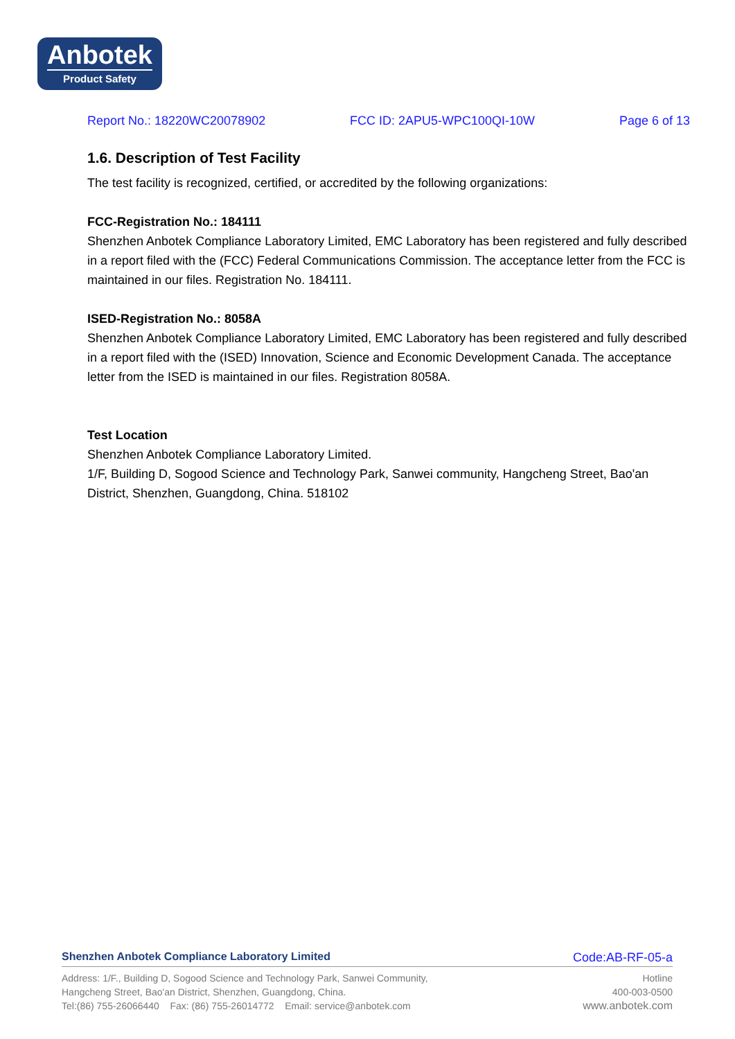Anbotek
Product Safety
Report No.: 18220WC20078902 FCC ID: 2APU5-WPC100QI-10W Page 6 of 13
1.6. Description of Test Facility
The test facility is recognized, certified, or accredited by the following organizations:
FCC-Registration No.: 184111
Shenzhen Anbotek Compliance Laboratory Limited, EMC Laboratory has been registered and fully described in a report filed with the (FCC) Federal Communications Commission. The acceptance letter from the FCC is maintained in our files. Registration No. 184111.
ISED-Registration No.: 8058A
Shenzhen Anbotek Compliance Laboratory Limited, EMC Laboratory has been registered and fully described in a report filed with the (ISED) Innovation, Science and Economic Development Canada. The acceptance letter from the ISED is maintained in our files. Registration 8058A.
Test Location
Shenzhen Anbotek Compliance Laboratory Limited.
1/F, Building D, Sogood Science and Technology Park, Sanwei community, Hangcheng Street, Bao'an District, Shenzhen, Guangdong, China. 518102
Shenzhen Anbotek Compliance Laboratory Limited Code:AB-RF-05-a
Address: 1/F., Building D, Sogood Science and Technology Park, Sanwei Community,
Hangcheng Street, Bao'an District, Shenzhen, Guangdong, China.
Tel:(86) 755-26066440 Fax: (86) 755-26014772 Email: service@anbotek.com
Hotline
400-003-0500
www.anbotek.com